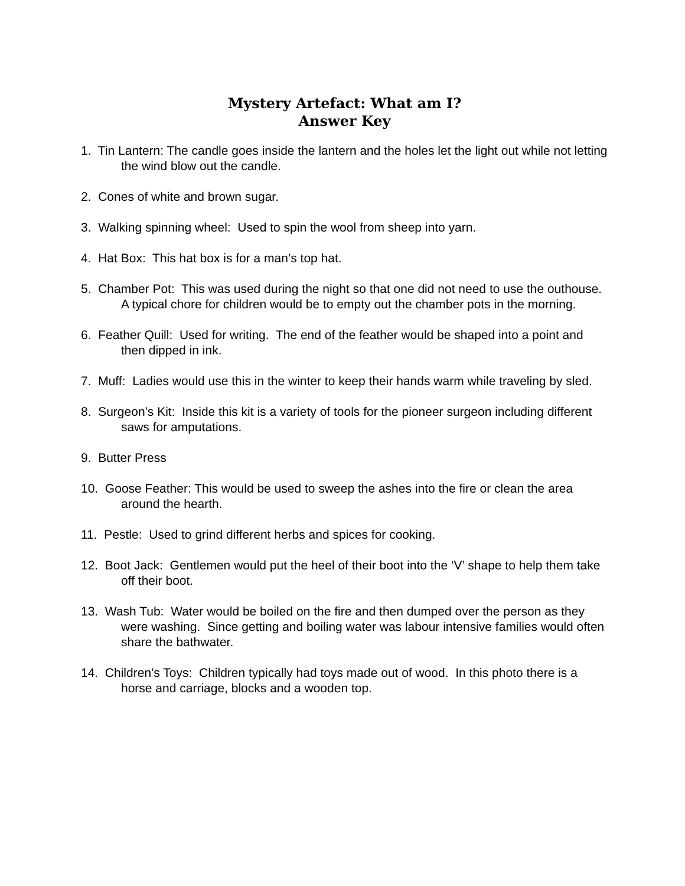Mystery Artefact: What am I?
Answer Key
1. Tin Lantern: The candle goes inside the lantern and the holes let the light out while not letting the wind blow out the candle.
2. Cones of white and brown sugar.
3. Walking spinning wheel: Used to spin the wool from sheep into yarn.
4. Hat Box: This hat box is for a man’s top hat.
5. Chamber Pot: This was used during the night so that one did not need to use the outhouse. A typical chore for children would be to empty out the chamber pots in the morning.
6. Feather Quill: Used for writing. The end of the feather would be shaped into a point and then dipped in ink.
7. Muff: Ladies would use this in the winter to keep their hands warm while traveling by sled.
8. Surgeon’s Kit: Inside this kit is a variety of tools for the pioneer surgeon including different saws for amputations.
9. Butter Press
10. Goose Feather: This would be used to sweep the ashes into the fire or clean the area around the hearth.
11. Pestle: Used to grind different herbs and spices for cooking.
12. Boot Jack: Gentlemen would put the heel of their boot into the ‘V’ shape to help them take off their boot.
13. Wash Tub: Water would be boiled on the fire and then dumped over the person as they were washing. Since getting and boiling water was labour intensive families would often share the bathwater.
14. Children’s Toys: Children typically had toys made out of wood. In this photo there is a horse and carriage, blocks and a wooden top.